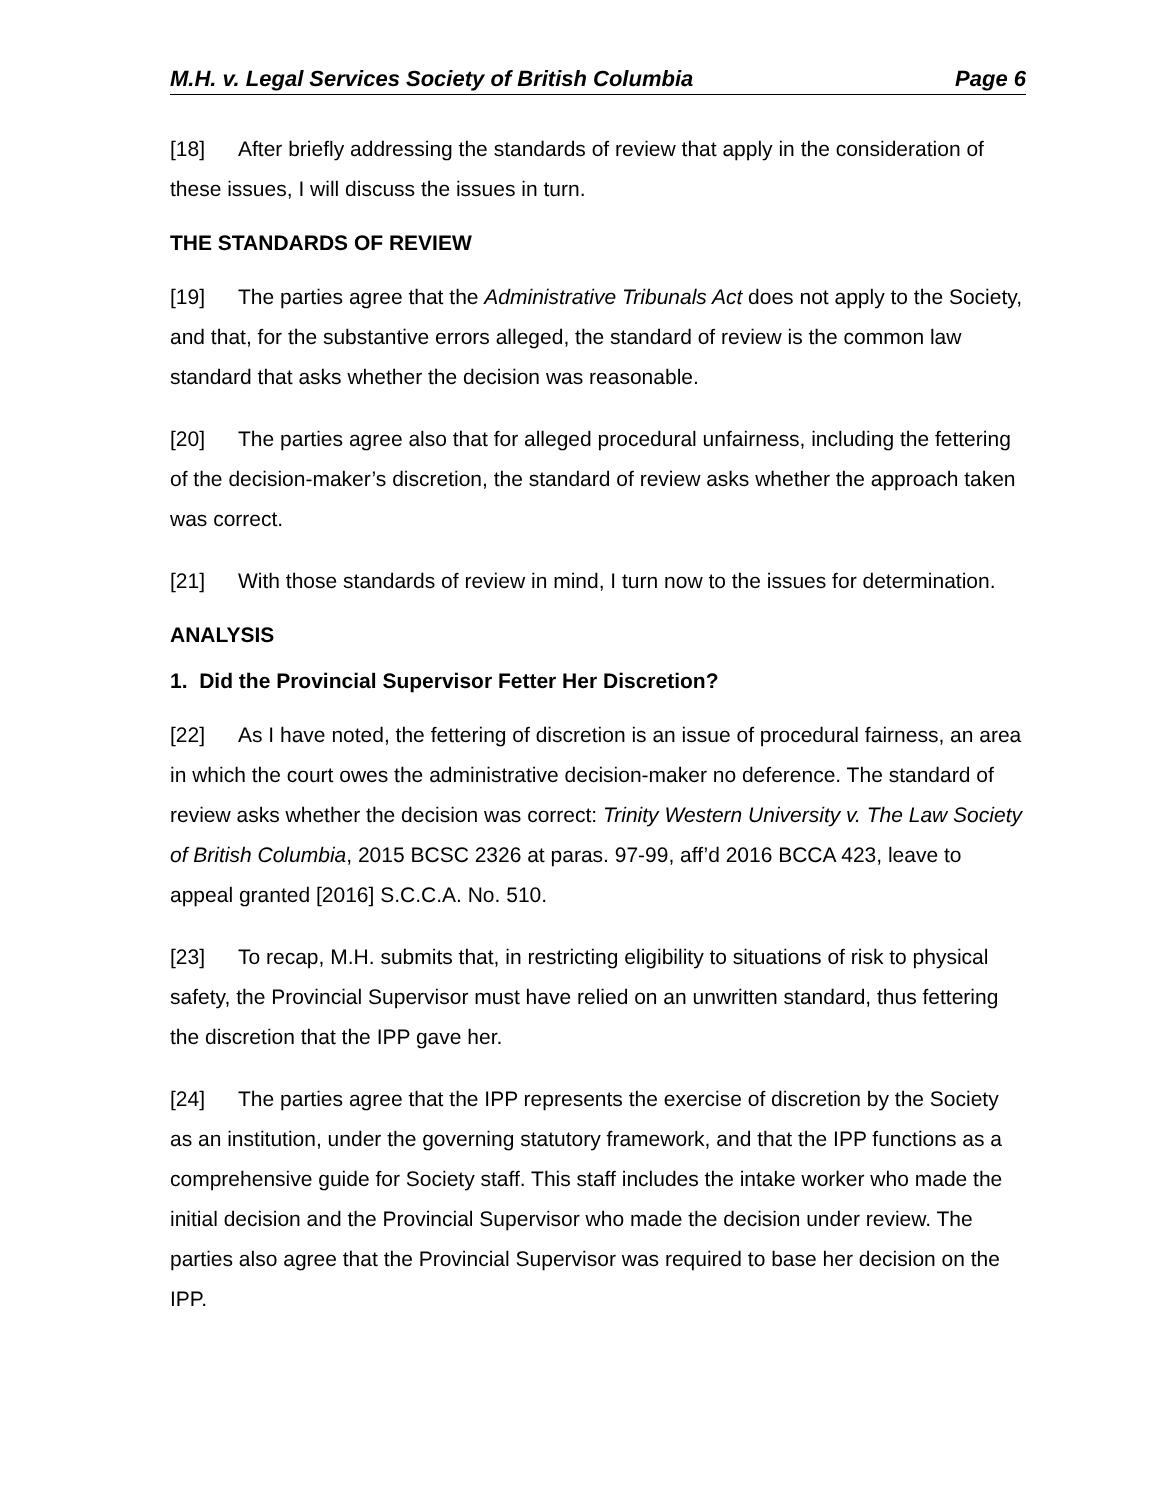M.H. v. Legal Services Society of British Columbia Page 6
[18] After briefly addressing the standards of review that apply in the consideration of these issues, I will discuss the issues in turn.
THE STANDARDS OF REVIEW
[19] The parties agree that the Administrative Tribunals Act does not apply to the Society, and that, for the substantive errors alleged, the standard of review is the common law standard that asks whether the decision was reasonable.
[20] The parties agree also that for alleged procedural unfairness, including the fettering of the decision-maker’s discretion, the standard of review asks whether the approach taken was correct.
[21] With those standards of review in mind, I turn now to the issues for determination.
ANALYSIS
1. Did the Provincial Supervisor Fetter Her Discretion?
[22] As I have noted, the fettering of discretion is an issue of procedural fairness, an area in which the court owes the administrative decision-maker no deference. The standard of review asks whether the decision was correct: Trinity Western University v. The Law Society of British Columbia, 2015 BCSC 2326 at paras. 97-99, aff’d 2016 BCCA 423, leave to appeal granted [2016] S.C.C.A. No. 510.
[23] To recap, M.H. submits that, in restricting eligibility to situations of risk to physical safety, the Provincial Supervisor must have relied on an unwritten standard, thus fettering the discretion that the IPP gave her.
[24] The parties agree that the IPP represents the exercise of discretion by the Society as an institution, under the governing statutory framework, and that the IPP functions as a comprehensive guide for Society staff. This staff includes the intake worker who made the initial decision and the Provincial Supervisor who made the decision under review. The parties also agree that the Provincial Supervisor was required to base her decision on the IPP.